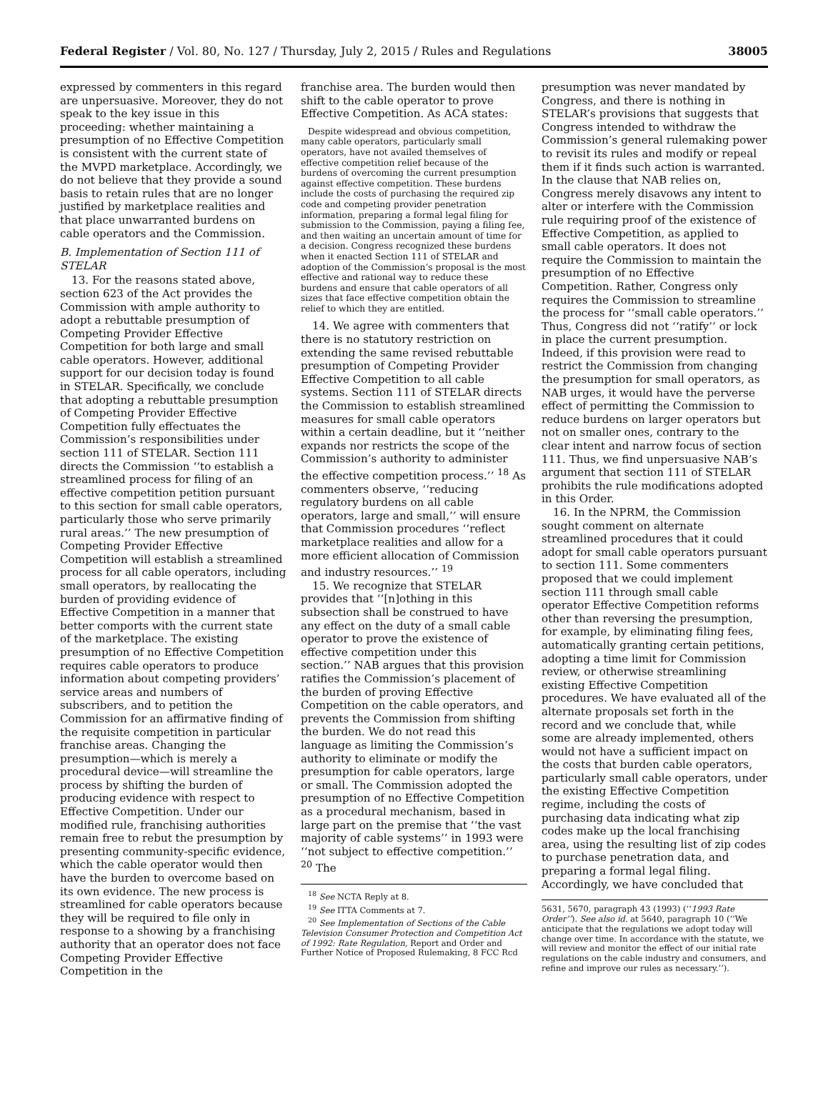Federal Register / Vol. 80, No. 127 / Thursday, July 2, 2015 / Rules and Regulations 38005
expressed by commenters in this regard are unpersuasive. Moreover, they do not speak to the key issue in this proceeding: whether maintaining a presumption of no Effective Competition is consistent with the current state of the MVPD marketplace. Accordingly, we do not believe that they provide a sound basis to retain rules that are no longer justified by marketplace realities and that place unwarranted burdens on cable operators and the Commission.
B. Implementation of Section 111 of STELAR
13. For the reasons stated above, section 623 of the Act provides the Commission with ample authority to adopt a rebuttable presumption of Competing Provider Effective Competition for both large and small cable operators. However, additional support for our decision today is found in STELAR. Specifically, we conclude that adopting a rebuttable presumption of Competing Provider Effective Competition fully effectuates the Commission’s responsibilities under section 111 of STELAR. Section 111 directs the Commission ‘‘to establish a streamlined process for filing of an effective competition petition pursuant to this section for small cable operators, particularly those who serve primarily rural areas.’’ The new presumption of Competing Provider Effective Competition will establish a streamlined process for all cable operators, including small operators, by reallocating the burden of providing evidence of Effective Competition in a manner that better comports with the current state of the marketplace. The existing presumption of no Effective Competition requires cable operators to produce information about competing providers’ service areas and numbers of subscribers, and to petition the Commission for an affirmative finding of the requisite competition in particular franchise areas. Changing the presumption—which is merely a procedural device—will streamline the process by shifting the burden of producing evidence with respect to Effective Competition. Under our modified rule, franchising authorities remain free to rebut the presumption by presenting community-specific evidence, which the cable operator would then have the burden to overcome based on its own evidence. The new process is streamlined for cable operators because they will be required to file only in response to a showing by a franchising authority that an operator does not face Competing Provider Effective Competition in the
franchise area. The burden would then shift to the cable operator to prove Effective Competition. As ACA states:
Despite widespread and obvious competition, many cable operators, particularly small operators, have not availed themselves of effective competition relief because of the burdens of overcoming the current presumption against effective competition. These burdens include the costs of purchasing the required zip code and competing provider penetration information, preparing a formal legal filing for submission to the Commission, paying a filing fee, and then waiting an uncertain amount of time for a decision. Congress recognized these burdens when it enacted Section 111 of STELAR and adoption of the Commission’s proposal is the most effective and rational way to reduce these burdens and ensure that cable operators of all sizes that face effective competition obtain the relief to which they are entitled.
14. We agree with commenters that there is no statutory restriction on extending the same revised rebuttable presumption of Competing Provider Effective Competition to all cable systems. Section 111 of STELAR directs the Commission to establish streamlined measures for small cable operators within a certain deadline, but it ‘‘neither expands nor restricts the scope of the Commission’s authority to administer the effective competition process.’’ <sup>18</sup> As commenters observe, ‘‘reducing regulatory burdens on all cable operators, large and small,’’ will ensure that Commission procedures ‘‘reflect marketplace realities and allow for a more efficient allocation of Commission and industry resources.’’ <sup>19</sup>
15. We recognize that STELAR provides that ‘‘[n]othing in this subsection shall be construed to have any effect on the duty of a small cable operator to prove the existence of effective competition under this section.’’ NAB argues that this provision ratifies the Commission’s placement of the burden of proving Effective Competition on the cable operators, and prevents the Commission from shifting the burden. We do not read this language as limiting the Commission’s authority to eliminate or modify the presumption for cable operators, large or small. The Commission adopted the presumption of no Effective Competition as a procedural mechanism, based in large part on the premise that ‘‘the vast majority of cable systems’’ in 1993 were ‘‘not subject to effective competition.’’ <sup>20</sup> The
<sup>18</sup> See NCTA Reply at 8.
<sup>19</sup> See ITTA Comments at 7.
<sup>20</sup> See Implementation of Sections of the Cable Television Consumer Protection and Competition Act of 1992: Rate Regulation, Report and Order and Further Notice of Proposed Rulemaking, 8 FCC Rcd
presumption was never mandated by Congress, and there is nothing in STELAR’s provisions that suggests that Congress intended to withdraw the Commission’s general rulemaking power to revisit its rules and modify or repeal them if it finds such action is warranted. In the clause that NAB relies on, Congress merely disavows any intent to alter or interfere with the Commission rule requiring proof of the existence of Effective Competition, as applied to small cable operators. It does not require the Commission to maintain the presumption of no Effective Competition. Rather, Congress only requires the Commission to streamline the process for ‘‘small cable operators.’’ Thus, Congress did not ‘‘ratify’’ or lock in place the current presumption. Indeed, if this provision were read to restrict the Commission from changing the presumption for small operators, as NAB urges, it would have the perverse effect of permitting the Commission to reduce burdens on larger operators but not on smaller ones, contrary to the clear intent and narrow focus of section 111. Thus, we find unpersuasive NAB’s argument that section 111 of STELAR prohibits the rule modifications adopted in this Order.
16. In the NPRM, the Commission sought comment on alternate streamlined procedures that it could adopt for small cable operators pursuant to section 111. Some commenters proposed that we could implement section 111 through small cable operator Effective Competition reforms other than reversing the presumption, for example, by eliminating filing fees, automatically granting certain petitions, adopting a time limit for Commission review, or otherwise streamlining existing Effective Competition procedures. We have evaluated all of the alternate proposals set forth in the record and we conclude that, while some are already implemented, others would not have a sufficient impact on the costs that burden cable operators, particularly small cable operators, under the existing Effective Competition regime, including the costs of purchasing data indicating what zip codes make up the local franchising area, using the resulting list of zip codes to purchase penetration data, and preparing a formal legal filing. Accordingly, we have concluded that
5631, 5670, paragraph 43 (1993) (‘‘1993 Rate Order’’). See also id. at 5640, paragraph 10 (‘‘We anticipate that the regulations we adopt today will change over time. In accordance with the statute, we will review and monitor the effect of our initial rate regulations on the cable industry and consumers, and refine and improve our rules as necessary.’’).